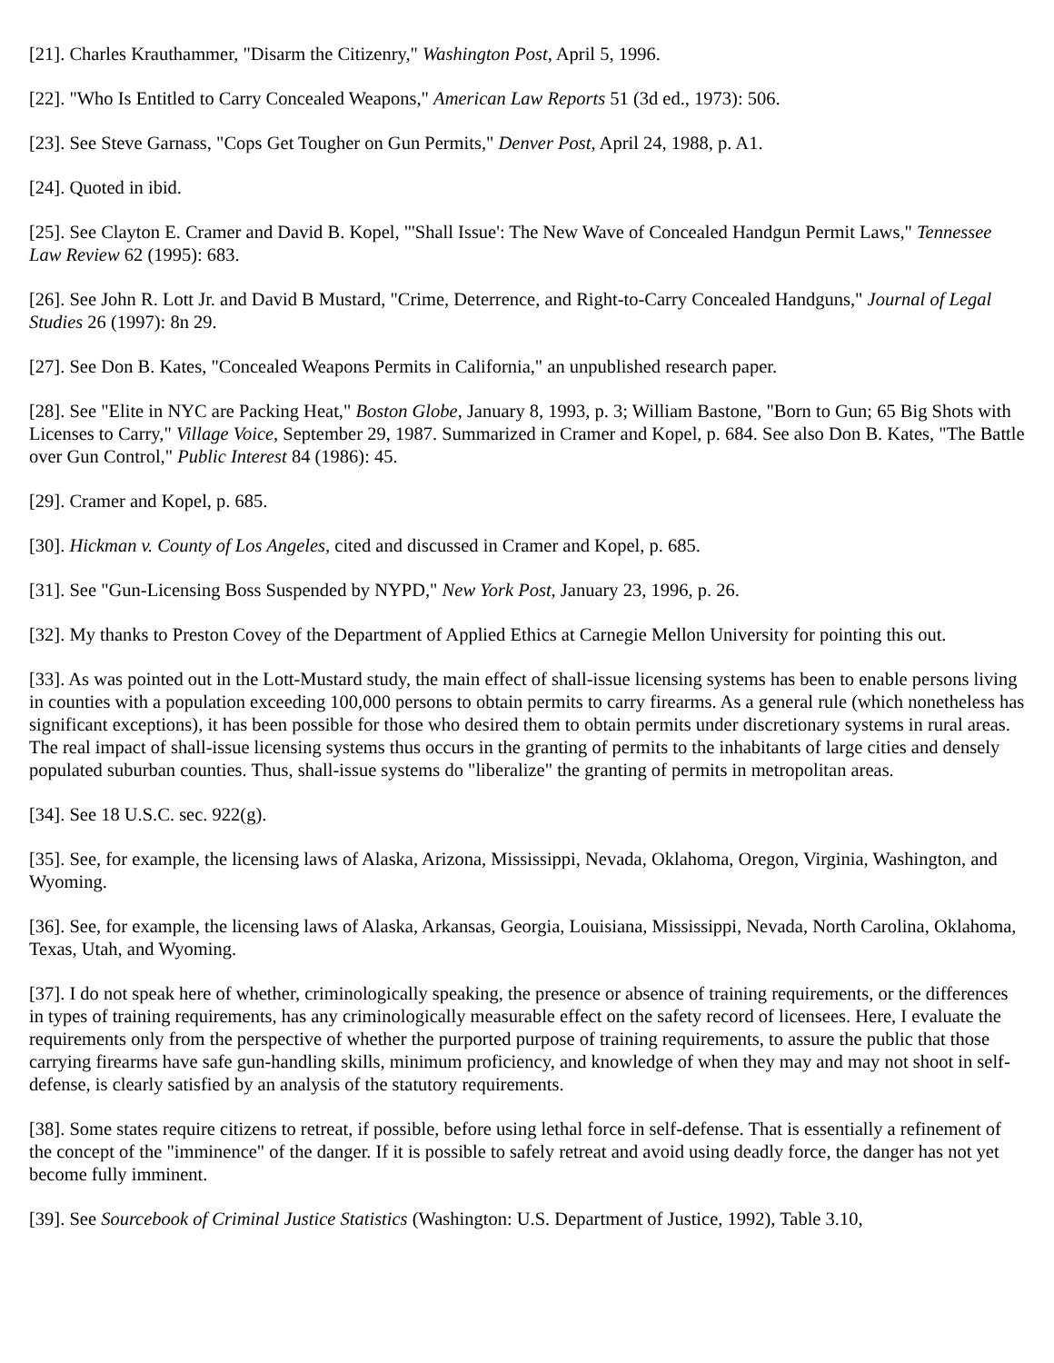[21]. Charles Krauthammer, "Disarm the Citizenry," Washington Post, April 5, 1996.
[22]. "Who Is Entitled to Carry Concealed Weapons," American Law Reports 51 (3d ed., 1973): 506.
[23]. See Steve Garnass, "Cops Get Tougher on Gun Permits," Denver Post, April 24, 1988, p. A1.
[24]. Quoted in ibid.
[25]. See Clayton E. Cramer and David B. Kopel, "'Shall Issue': The New Wave of Concealed Handgun Permit Laws," Tennessee Law Review 62 (1995): 683.
[26]. See John R. Lott Jr. and David B Mustard, "Crime, Deterrence, and Right-to-Carry Concealed Handguns," Journal of Legal Studies 26 (1997): 8n 29.
[27]. See Don B. Kates, "Concealed Weapons Permits in California," an unpublished research paper.
[28]. See "Elite in NYC are Packing Heat," Boston Globe, January 8, 1993, p. 3; William Bastone, "Born to Gun; 65 Big Shots with Licenses to Carry," Village Voice, September 29, 1987. Summarized in Cramer and Kopel, p. 684. See also Don B. Kates, "The Battle over Gun Control," Public Interest 84 (1986): 45.
[29]. Cramer and Kopel, p. 685.
[30]. Hickman v. County of Los Angeles, cited and discussed in Cramer and Kopel, p. 685.
[31]. See "Gun-Licensing Boss Suspended by NYPD," New York Post, January 23, 1996, p. 26.
[32]. My thanks to Preston Covey of the Department of Applied Ethics at Carnegie Mellon University for pointing this out.
[33]. As was pointed out in the Lott-Mustard study, the main effect of shall-issue licensing systems has been to enable persons living in counties with a population exceeding 100,000 persons to obtain permits to carry firearms. As a general rule (which nonetheless has significant exceptions), it has been possible for those who desired them to obtain permits under discretionary systems in rural areas. The real impact of shall-issue licensing systems thus occurs in the granting of permits to the inhabitants of large cities and densely populated suburban counties. Thus, shall-issue systems do "liberalize" the granting of permits in metropolitan areas.
[34]. See 18 U.S.C. sec. 922(g).
[35]. See, for example, the licensing laws of Alaska, Arizona, Mississippi, Nevada, Oklahoma, Oregon, Virginia, Washington, and Wyoming.
[36]. See, for example, the licensing laws of Alaska, Arkansas, Georgia, Louisiana, Mississippi, Nevada, North Carolina, Oklahoma, Texas, Utah, and Wyoming.
[37]. I do not speak here of whether, criminologically speaking, the presence or absence of training requirements, or the differences in types of training requirements, has any criminologically measurable effect on the safety record of licensees. Here, I evaluate the requirements only from the perspective of whether the purported purpose of training requirements, to assure the public that those carrying firearms have safe gun-handling skills, minimum proficiency, and knowledge of when they may and may not shoot in self-defense, is clearly satisfied by an analysis of the statutory requirements.
[38]. Some states require citizens to retreat, if possible, before using lethal force in self-defense. That is essentially a refinement of the concept of the "imminence" of the danger. If it is possible to safely retreat and avoid using deadly force, the danger has not yet become fully imminent.
[39]. See Sourcebook of Criminal Justice Statistics (Washington: U.S. Department of Justice, 1992), Table 3.10,